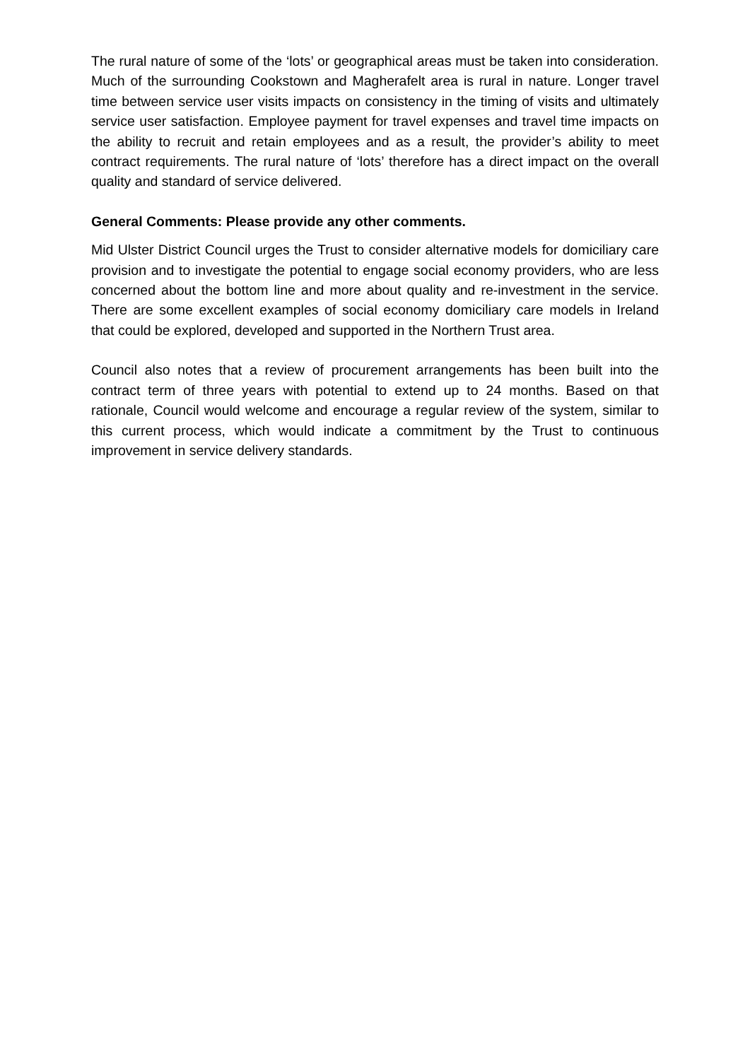The rural nature of some of the ‘lots’ or geographical areas must be taken into consideration. Much of the surrounding Cookstown and Magherafelt area is rural in nature. Longer travel time between service user visits impacts on consistency in the timing of visits and ultimately service user satisfaction. Employee payment for travel expenses and travel time impacts on the ability to recruit and retain employees and as a result, the provider’s ability to meet contract requirements. The rural nature of ‘lots’ therefore has a direct impact on the overall quality and standard of service delivered.
General Comments: Please provide any other comments.
Mid Ulster District Council urges the Trust to consider alternative models for domiciliary care provision and to investigate the potential to engage social economy providers, who are less concerned about the bottom line and more about quality and re-investment in the service. There are some excellent examples of social economy domiciliary care models in Ireland that could be explored, developed and supported in the Northern Trust area.
Council also notes that a review of procurement arrangements has been built into the contract term of three years with potential to extend up to 24 months. Based on that rationale, Council would welcome and encourage a regular review of the system, similar to this current process, which would indicate a commitment by the Trust to continuous improvement in service delivery standards.